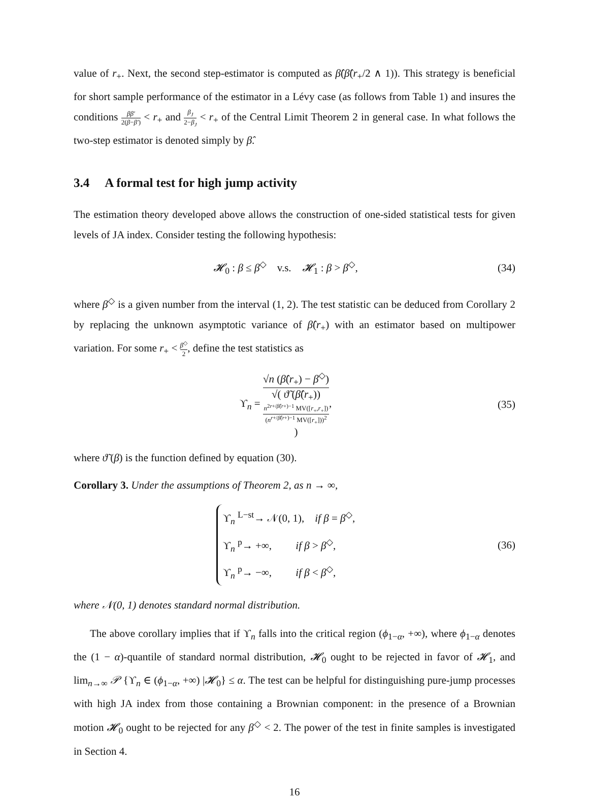value of r<sub>+</sub>. Next, the second step-estimator is computed as β̂(β̂(r<sub>+</sub>/2 ∧ 1)). This strategy is beneficial for short sample performance of the estimator in a Lévy case (as follows from Table 1) and insures the conditions ββ′ 2(β−β′) < r<sub>+</sub> and β<sub>J</sub> 2−β<sub>J</sub> < r<sub>+</sub> of the Central Limit Theorem 2 in general case. In what follows the two-step estimator is denoted simply by β̂.
3.4 A formal test for high jump activity
The estimation theory developed above allows the construction of one-sided statistical tests for given levels of JA index. Consider testing the following hypothesis:
𝓗<sub>0</sub> : β ≤ β<sup>◇</sup> v.s. 𝓗<sub>1</sub> : β > β<sup>◇</sup>,
(34)
where β<sup>◇</sup> is a given number from the interval (1, 2). The test statistic can be deduced from Corollary 2 by replacing the unknown asymptotic variance of β̂(r<sub>+</sub>) with an estimator based on multipower variation. For some r<sub>+</sub> < β<sup>◇</sup> 2, define the test statistics as
ϒ<sub>n</sub> = √n (β̂(r<sub>+</sub>) − β<sup>◇</sup>) √( ϑ̃ (β̂(r<sub>+</sub>))
n<sup>2r+/β̂(r+)−1</sup> MV([r<sub>+</sub>,r<sub>+</sub>])
(n<sup>r+/β̂(r+)−1</sup> MV([r<sub>+</sub>]))<sup>2</sup>
),
(35)
where ϑ̃ (β) is the function defined by equation (30).
Corollary 3. Under the assumptions of Theorem 2, as n → ∞,
ϒ<sub>n</sub> <sup>L−st</sup>→ 𝒩(0, 1), if β = β<sup>◇</sup>,
ϒ<sub>n</sub> <sup>p</sup>→ +∞, if β > β<sup>◇</sup>,
ϒ<sub>n</sub> <sup>p</sup>→ −∞, if β < β<sup>◇</sup>,
(36)
where 𝒩(0, 1) denotes standard normal distribution.
The above corollary implies that if ϒ<sub>n</sub> falls into the critical region (ϕ<sub>1−α</sub>, +∞), where ϕ<sub>1−α</sub> denotes the (1 − α)-quantile of standard normal distribution, 𝓗<sub>0</sub> ought to be rejected in favor of 𝓗<sub>1</sub>, and lim<sub>n→∞</sub> 𝒫 {ϒ<sub>n</sub> ∈ (ϕ<sub>1−α</sub>, +∞) |𝓗<sub>0</sub>} ≤ α. The test can be helpful for distinguishing pure-jump processes with high JA index from those containing a Brownian component: in the presence of a Brownian motion 𝓗<sub>0</sub> ought to be rejected for any β<sup>◇</sup> < 2. The power of the test in finite samples is investigated in Section 4.
16